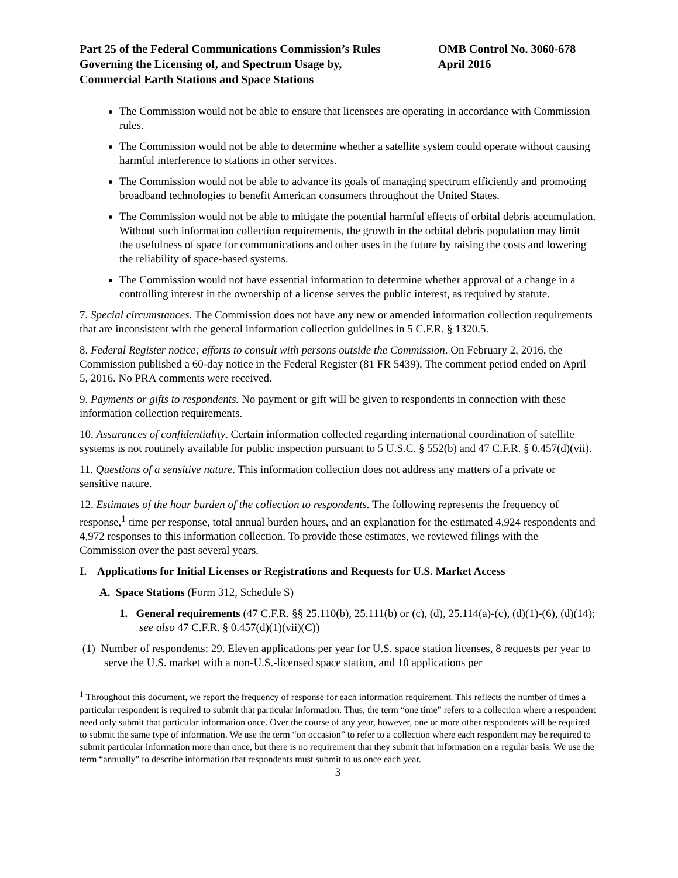Part 25 of the Federal Communications Commission’s Rules
Governing the Licensing of, and Spectrum Usage by,
Commercial Earth Stations and Space Stations
OMB Control No. 3060-678
April 2016
The Commission would not be able to ensure that licensees are operating in accordance with Commission rules.
The Commission would not be able to determine whether a satellite system could operate without causing harmful interference to stations in other services.
The Commission would not be able to advance its goals of managing spectrum efficiently and promoting broadband technologies to benefit American consumers throughout the United States.
The Commission would not be able to mitigate the potential harmful effects of orbital debris accumulation. Without such information collection requirements, the growth in the orbital debris population may limit the usefulness of space for communications and other uses in the future by raising the costs and lowering the reliability of space-based systems.
The Commission would not have essential information to determine whether approval of a change in a controlling interest in the ownership of a license serves the public interest, as required by statute.
7. Special circumstances. The Commission does not have any new or amended information collection requirements that are inconsistent with the general information collection guidelines in 5 C.F.R. § 1320.5.
8. Federal Register notice; efforts to consult with persons outside the Commission. On February 2, 2016, the Commission published a 60-day notice in the Federal Register (81 FR 5439). The comment period ended on April 5, 2016. No PRA comments were received.
9. Payments or gifts to respondents. No payment or gift will be given to respondents in connection with these information collection requirements.
10. Assurances of confidentiality. Certain information collected regarding international coordination of satellite systems is not routinely available for public inspection pursuant to 5 U.S.C. § 552(b) and 47 C.F.R. § 0.457(d)(vii).
11. Questions of a sensitive nature. This information collection does not address any matters of a private or sensitive nature.
12. Estimates of the hour burden of the collection to respondents. The following represents the frequency of response,<sup>1</sup> time per response, total annual burden hours, and an explanation for the estimated 4,924 respondents and 4,972 responses to this information collection. To provide these estimates, we reviewed filings with the Commission over the past several years.
I. Applications for Initial Licenses or Registrations and Requests for U.S. Market Access
A. Space Stations (Form 312, Schedule S)
1. General requirements (47 C.F.R. §§ 25.110(b), 25.111(b) or (c), (d), 25.114(a)-(c), (d)(1)-(6), (d)(14); see also 47 C.F.R. § 0.457(d)(1)(vii)(C))
(1) Number of respondents: 29. Eleven applications per year for U.S. space station licenses, 8 requests per year to serve the U.S. market with a non-U.S.-licensed space station, and 10 applications per
<sup>1</sup> Throughout this document, we report the frequency of response for each information requirement. This reflects the number of times a particular respondent is required to submit that particular information. Thus, the term “one time” refers to a collection where a respondent need only submit that particular information once. Over the course of any year, however, one or more other respondents will be required to submit the same type of information. We use the term “on occasion” to refer to a collection where each respondent may be required to submit particular information more than once, but there is no requirement that they submit that information on a regular basis. We use the term “annually” to describe information that respondents must submit to us once each year.
3